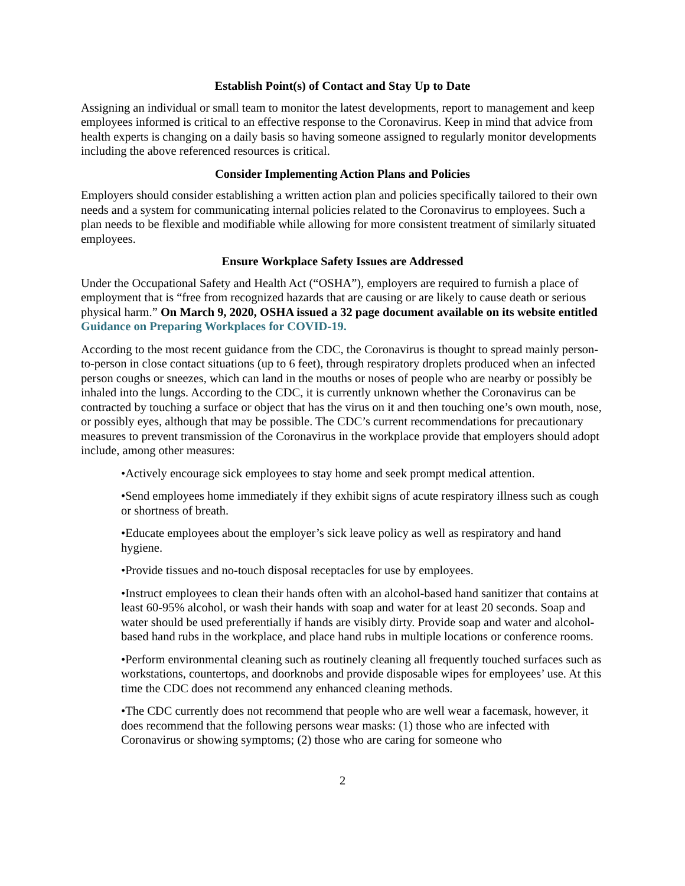Establish Point(s) of Contact and Stay Up to Date
Assigning an individual or small team to monitor the latest developments, report to management and keep employees informed is critical to an effective response to the Coronavirus. Keep in mind that advice from health experts is changing on a daily basis so having someone assigned to regularly monitor developments including the above referenced resources is critical.
Consider Implementing Action Plans and Policies
Employers should consider establishing a written action plan and policies specifically tailored to their own needs and a system for communicating internal policies related to the Coronavirus to employees. Such a plan needs to be flexible and modifiable while allowing for more consistent treatment of similarly situated employees.
Ensure Workplace Safety Issues are Addressed
Under the Occupational Safety and Health Act (“OSHA”), employers are required to furnish a place of employment that is “free from recognized hazards that are causing or are likely to cause death or serious physical harm.” On March 9, 2020, OSHA issued a 32 page document available on its website entitled Guidance on Preparing Workplaces for COVID-19.
According to the most recent guidance from the CDC, the Coronavirus is thought to spread mainly person-to-person in close contact situations (up to 6 feet), through respiratory droplets produced when an infected person coughs or sneezes, which can land in the mouths or noses of people who are nearby or possibly be inhaled into the lungs. According to the CDC, it is currently unknown whether the Coronavirus can be contracted by touching a surface or object that has the virus on it and then touching one’s own mouth, nose, or possibly eyes, although that may be possible. The CDC’s current recommendations for precautionary measures to prevent transmission of the Coronavirus in the workplace provide that employers should adopt include, among other measures:
•Actively encourage sick employees to stay home and seek prompt medical attention.
•Send employees home immediately if they exhibit signs of acute respiratory illness such as cough or shortness of breath.
•Educate employees about the employer’s sick leave policy as well as respiratory and hand hygiene.
•Provide tissues and no-touch disposal receptacles for use by employees.
•Instruct employees to clean their hands often with an alcohol-based hand sanitizer that contains at least 60-95% alcohol, or wash their hands with soap and water for at least 20 seconds. Soap and water should be used preferentially if hands are visibly dirty. Provide soap and water and alcohol-based hand rubs in the workplace, and place hand rubs in multiple locations or conference rooms.
•Perform environmental cleaning such as routinely cleaning all frequently touched surfaces such as workstations, countertops, and doorknobs and provide disposable wipes for employees’ use. At this time the CDC does not recommend any enhanced cleaning methods.
•The CDC currently does not recommend that people who are well wear a facemask, however, it does recommend that the following persons wear masks: (1) those who are infected with Coronavirus or showing symptoms; (2) those who are caring for someone who
2